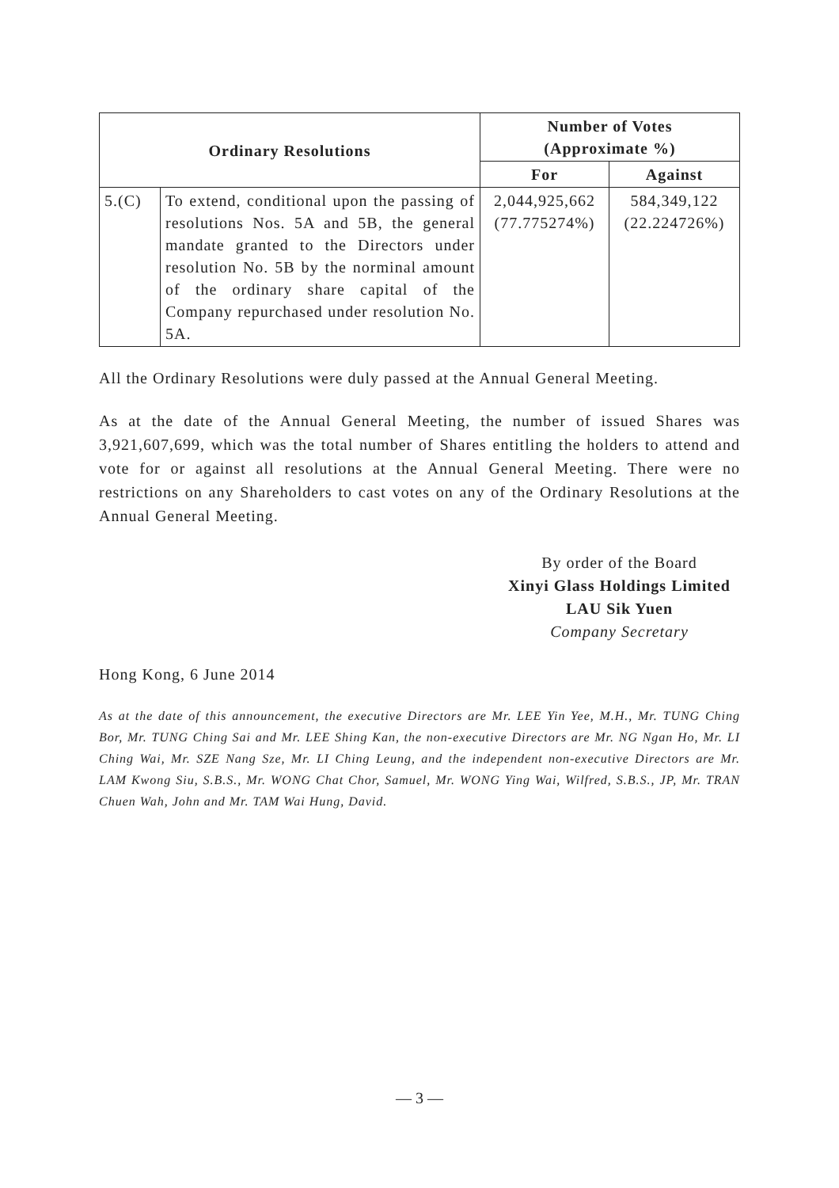| Ordinary Resolutions | | Number of Votes (Approximate %) | |
| --- | --- | --- | --- |
| | | For | Against |
| 5.(C) | To extend, conditional upon the passing of resolutions Nos. 5A and 5B, the general mandate granted to the Directors under resolution No. 5B by the norminal amount of the ordinary share capital of the Company repurchased under resolution No. 5A. | 2,044,925,662 (77.775274%) | 584,349,122 (22.224726%) |
All the Ordinary Resolutions were duly passed at the Annual General Meeting.
As at the date of the Annual General Meeting, the number of issued Shares was 3,921,607,699, which was the total number of Shares entitling the holders to attend and vote for or against all resolutions at the Annual General Meeting. There were no restrictions on any Shareholders to cast votes on any of the Ordinary Resolutions at the Annual General Meeting.
By order of the Board
Xinyi Glass Holdings Limited
LAU Sik Yuen
Company Secretary
Hong Kong, 6 June 2014
As at the date of this announcement, the executive Directors are Mr. LEE Yin Yee, M.H., Mr. TUNG Ching Bor, Mr. TUNG Ching Sai and Mr. LEE Shing Kan, the non-executive Directors are Mr. NG Ngan Ho, Mr. LI Ching Wai, Mr. SZE Nang Sze, Mr. LI Ching Leung, and the independent non-executive Directors are Mr. LAM Kwong Siu, S.B.S., Mr. WONG Chat Chor, Samuel, Mr. WONG Ying Wai, Wilfred, S.B.S., JP, Mr. TRAN Chuen Wah, John and Mr. TAM Wai Hung, David.
— 3 —